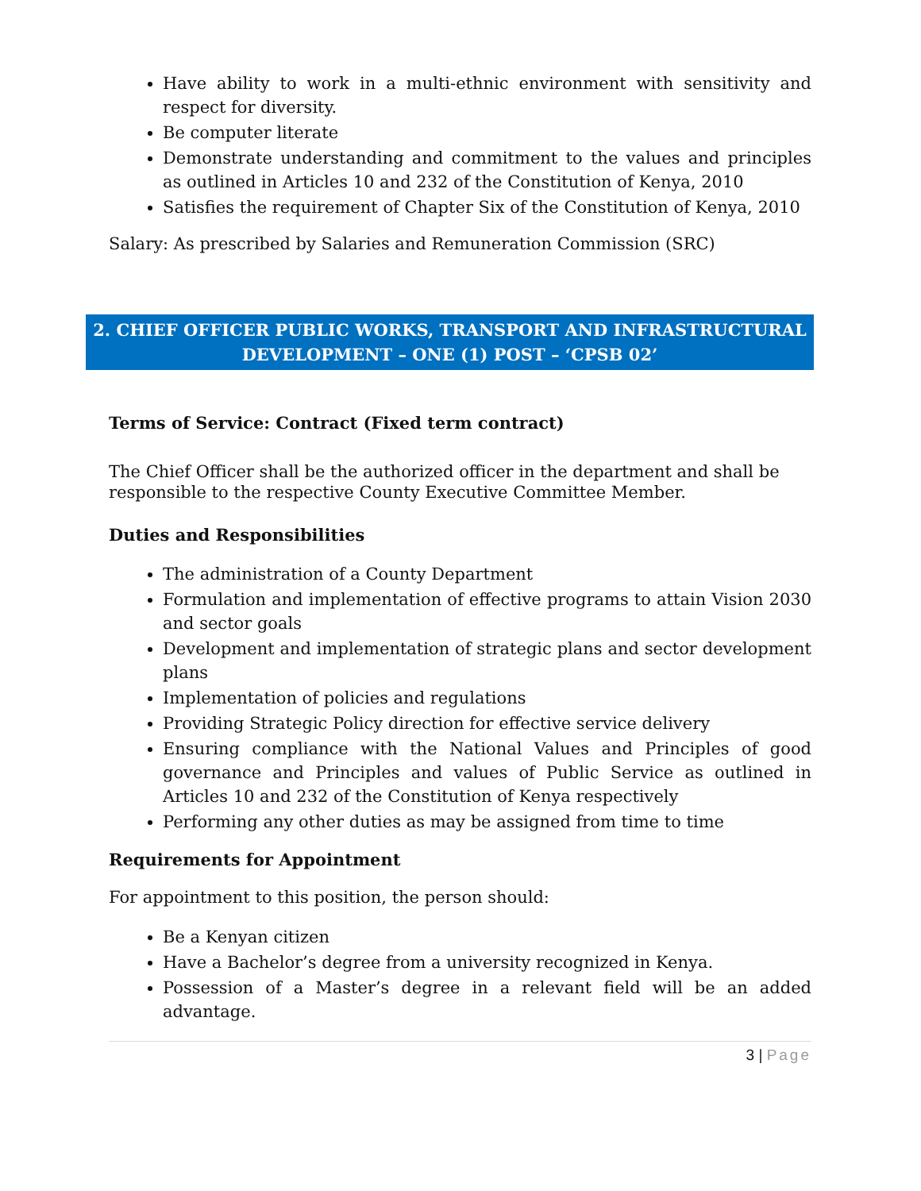Have ability to work in a multi-ethnic environment with sensitivity and respect for diversity.
Be computer literate
Demonstrate understanding and commitment to the values and principles as outlined in Articles 10 and 232 of the Constitution of Kenya, 2010
Satisfies the requirement of Chapter Six of the Constitution of Kenya, 2010
Salary: As prescribed by Salaries and Remuneration Commission (SRC)
2. CHIEF OFFICER PUBLIC WORKS, TRANSPORT AND INFRASTRUCTURAL DEVELOPMENT – ONE (1) POST – ‘CPSB 02’
Terms of Service: Contract (Fixed term contract)
The Chief Officer shall be the authorized officer in the department and shall be responsible to the respective County Executive Committee Member.
Duties and Responsibilities
The administration of a County Department
Formulation and implementation of effective programs to attain Vision 2030 and sector goals
Development and implementation of strategic plans and sector development plans
Implementation of policies and regulations
Providing Strategic Policy direction for effective service delivery
Ensuring compliance with the National Values and Principles of good governance and Principles and values of Public Service as outlined in Articles 10 and 232 of the Constitution of Kenya respectively
Performing any other duties as may be assigned from time to time
Requirements for Appointment
For appointment to this position, the person should:
Be a Kenyan citizen
Have a Bachelor’s degree from a university recognized in Kenya.
Possession of a Master’s degree in a relevant field will be an added advantage.
3 | Page